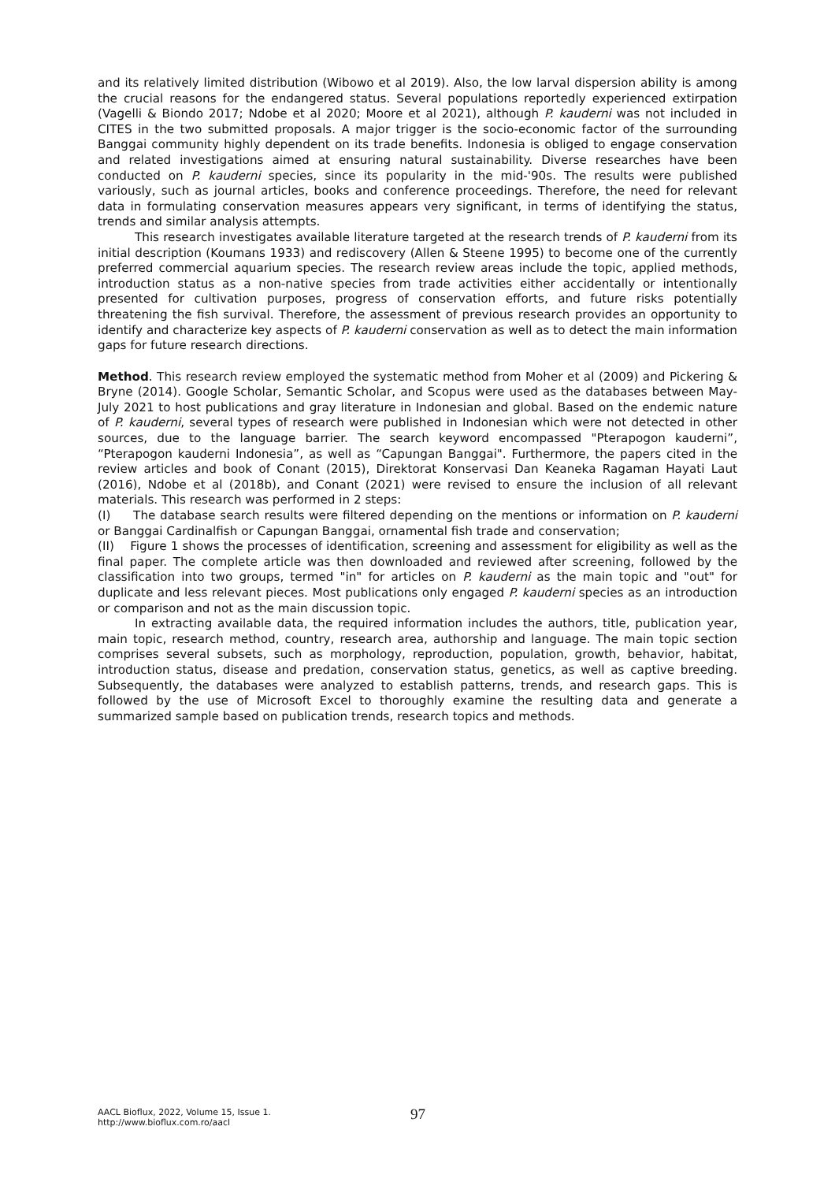and its relatively limited distribution (Wibowo et al 2019). Also, the low larval dispersion ability is among the crucial reasons for the endangered status. Several populations reportedly experienced extirpation (Vagelli & Biondo 2017; Ndobe et al 2020; Moore et al 2021), although P. kauderni was not included in CITES in the two submitted proposals. A major trigger is the socio-economic factor of the surrounding Banggai community highly dependent on its trade benefits. Indonesia is obliged to engage conservation and related investigations aimed at ensuring natural sustainability. Diverse researches have been conducted on P. kauderni species, since its popularity in the mid-'90s. The results were published variously, such as journal articles, books and conference proceedings. Therefore, the need for relevant data in formulating conservation measures appears very significant, in terms of identifying the status, trends and similar analysis attempts.
This research investigates available literature targeted at the research trends of P. kauderni from its initial description (Koumans 1933) and rediscovery (Allen & Steene 1995) to become one of the currently preferred commercial aquarium species. The research review areas include the topic, applied methods, introduction status as a non-native species from trade activities either accidentally or intentionally presented for cultivation purposes, progress of conservation efforts, and future risks potentially threatening the fish survival. Therefore, the assessment of previous research provides an opportunity to identify and characterize key aspects of P. kauderni conservation as well as to detect the main information gaps for future research directions.
Method. This research review employed the systematic method from Moher et al (2009) and Pickering & Bryne (2014). Google Scholar, Semantic Scholar, and Scopus were used as the databases between May-July 2021 to host publications and gray literature in Indonesian and global. Based on the endemic nature of P. kauderni, several types of research were published in Indonesian which were not detected in other sources, due to the language barrier. The search keyword encompassed "Pterapogon kauderni”, “Pterapogon kauderni Indonesia”, as well as “Capungan Banggai". Furthermore, the papers cited in the review articles and book of Conant (2015), Direktorat Konservasi Dan Keaneka Ragaman Hayati Laut (2016), Ndobe et al (2018b), and Conant (2021) were revised to ensure the inclusion of all relevant materials. This research was performed in 2 steps:
(I) The database search results were filtered depending on the mentions or information on P. kauderni or Banggai Cardinalfish or Capungan Banggai, ornamental fish trade and conservation;
(II) Figure 1 shows the processes of identification, screening and assessment for eligibility as well as the final paper. The complete article was then downloaded and reviewed after screening, followed by the classification into two groups, termed "in" for articles on P. kauderni as the main topic and "out" for duplicate and less relevant pieces. Most publications only engaged P. kauderni species as an introduction or comparison and not as the main discussion topic.
In extracting available data, the required information includes the authors, title, publication year, main topic, research method, country, research area, authorship and language. The main topic section comprises several subsets, such as morphology, reproduction, population, growth, behavior, habitat, introduction status, disease and predation, conservation status, genetics, as well as captive breeding. Subsequently, the databases were analyzed to establish patterns, trends, and research gaps. This is followed by the use of Microsoft Excel to thoroughly examine the resulting data and generate a summarized sample based on publication trends, research topics and methods.
AACL Bioflux, 2022, Volume 15, Issue 1.
http://www.bioflux.com.ro/aacl
97